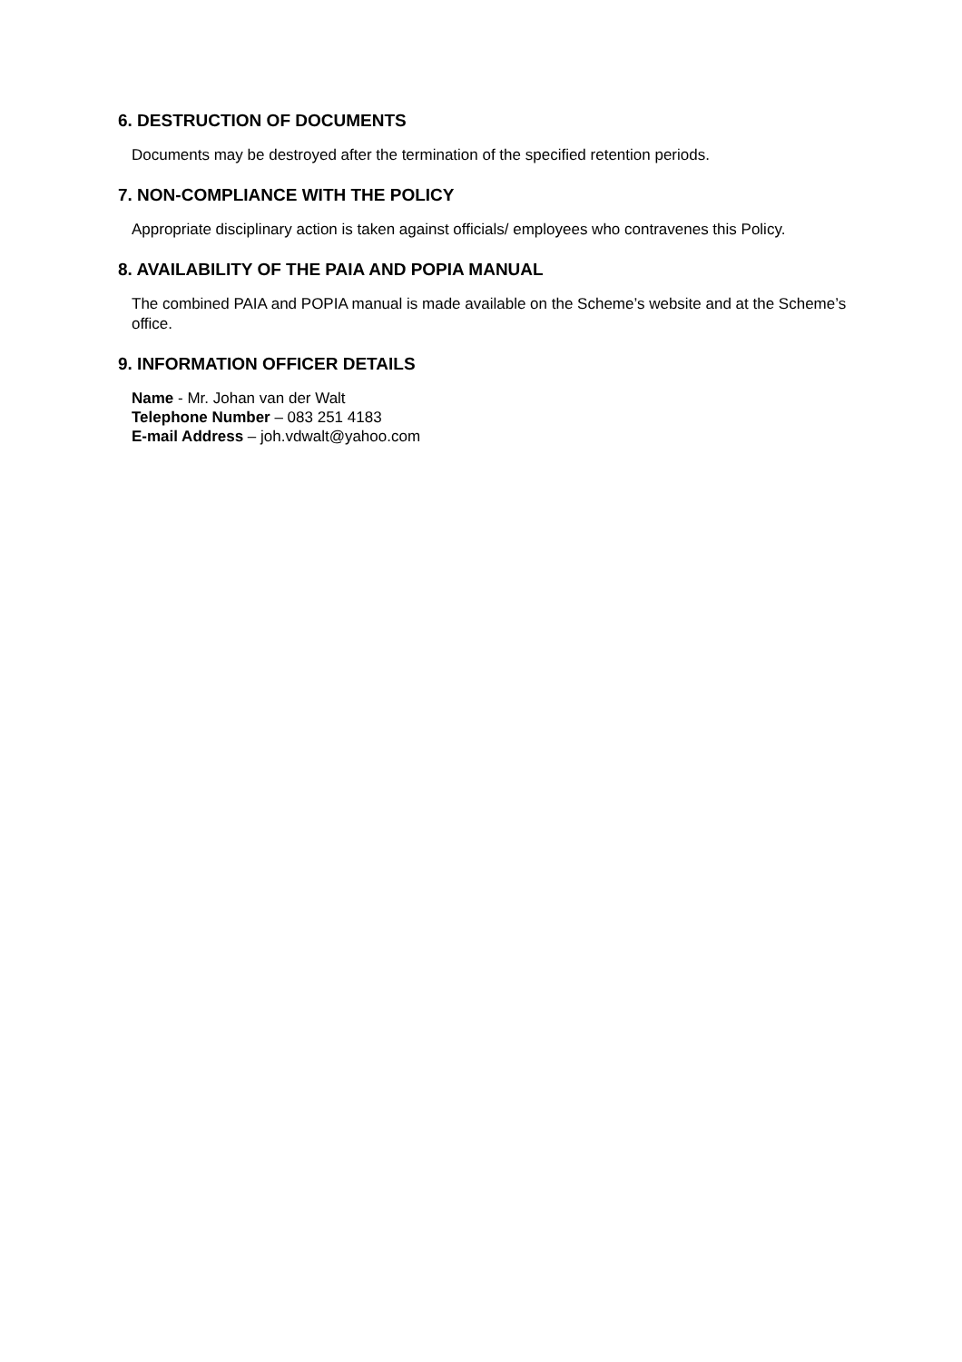6. DESTRUCTION OF DOCUMENTS
Documents may be destroyed after the termination of the specified retention periods.
7. NON-COMPLIANCE WITH THE POLICY
Appropriate disciplinary action is taken against officials/ employees who contravenes this Policy.
8. AVAILABILITY OF THE PAIA AND POPIA MANUAL
The combined PAIA and POPIA manual is made available on the Scheme’s website and at the Scheme’s office.
9. INFORMATION OFFICER DETAILS
Name - Mr. Johan van der Walt
Telephone Number – 083 251 4183
E-mail Address – joh.vdwalt@yahoo.com